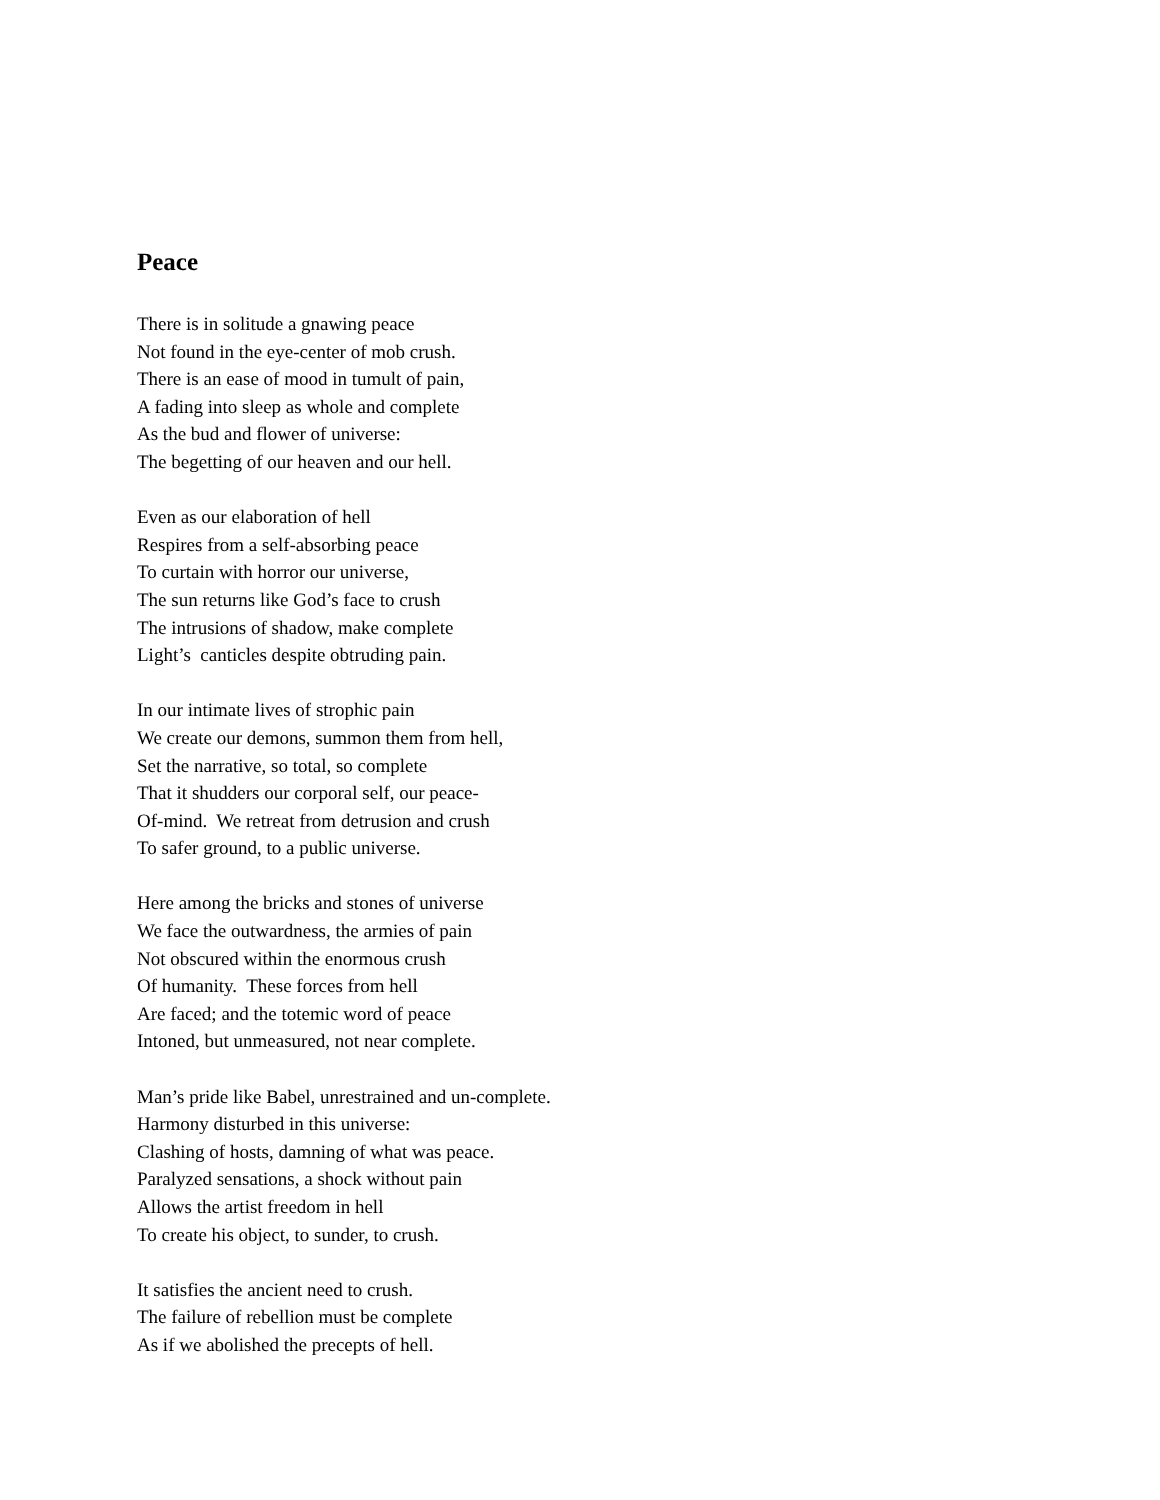Peace
There is in solitude a gnawing peace
Not found in the eye-center of mob crush.
There is an ease of mood in tumult of pain,
A fading into sleep as whole and complete
As the bud and flower of universe:
The begetting of our heaven and our hell.
Even as our elaboration of hell
Respires from a self-absorbing peace
To curtain with horror our universe,
The sun returns like God’s face to crush
The intrusions of shadow, make complete
Light’s canticles despite obtruding pain.
In our intimate lives of strophic pain
We create our demons, summon them from hell,
Set the narrative, so total, so complete
That it shudders our corporal self, our peace-
Of-mind. We retreat from detrusion and crush
To safer ground, to a public universe.
Here among the bricks and stones of universe
We face the outwardness, the armies of pain
Not obscured within the enormous crush
Of humanity. These forces from hell
Are faced; and the totemic word of peace
Intoned, but unmeasured, not near complete.
Man’s pride like Babel, unrestrained and un-complete.
Harmony disturbed in this universe:
Clashing of hosts, damning of what was peace.
Paralyzed sensations, a shock without pain
Allows the artist freedom in hell
To create his object, to sunder, to crush.
It satisfies the ancient need to crush.
The failure of rebellion must be complete
As if we abolished the precepts of hell.